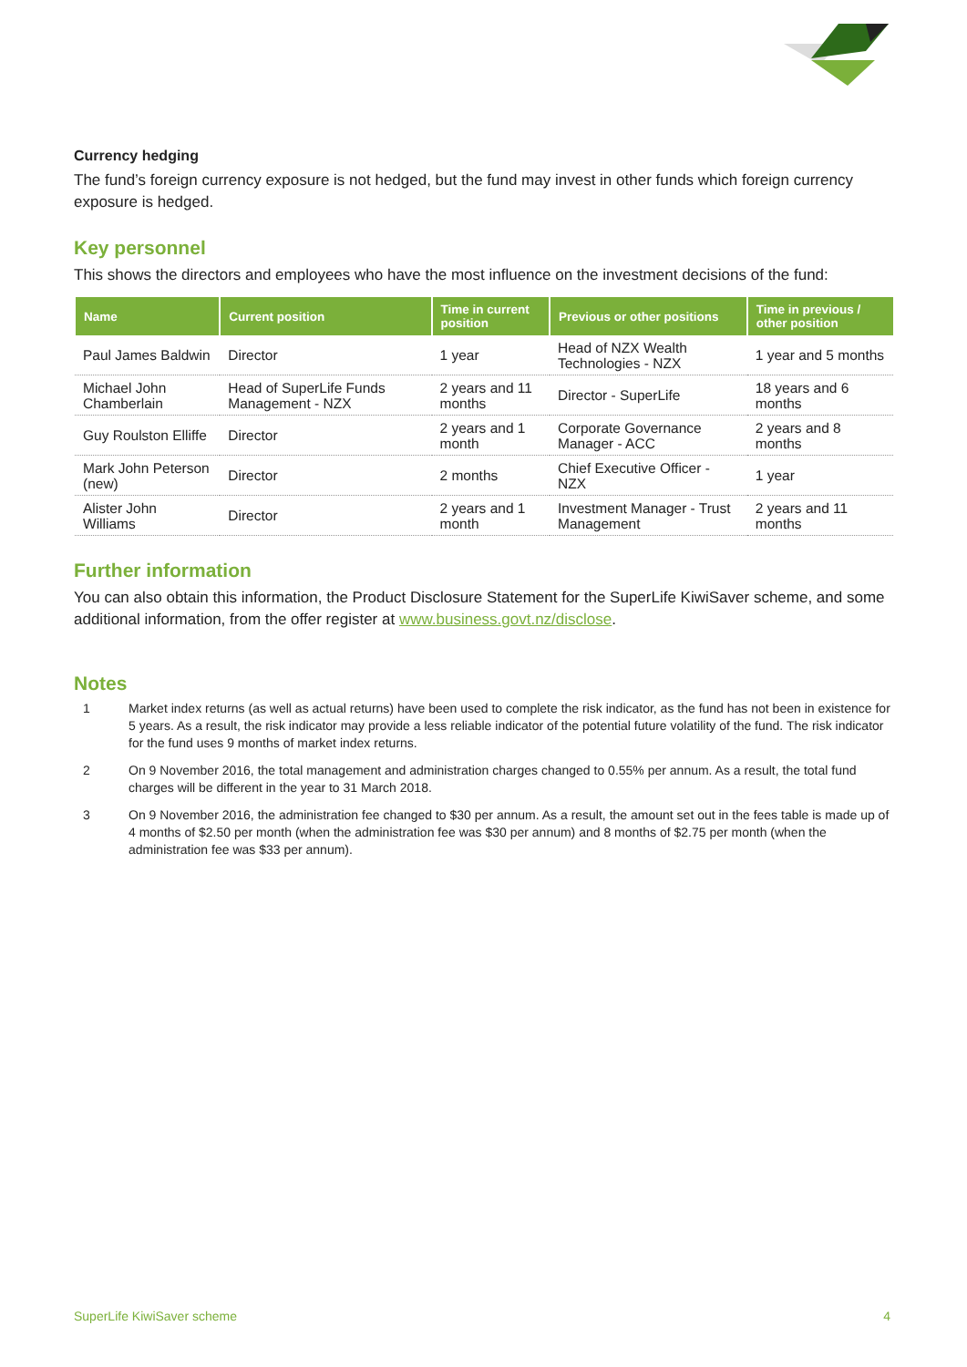Currency hedging
The fund’s foreign currency exposure is not hedged, but the fund may invest in other funds which foreign currency exposure is hedged.
Key personnel
This shows the directors and employees who have the most influence on the investment decisions of the fund:
| Name | Current position | Time in current position | Previous or other positions | Time in previous / other position |
| --- | --- | --- | --- | --- |
| Paul James Baldwin | Director | 1 year | Head of NZX Wealth Technologies - NZX | 1 year and 5 months |
| Michael John Chamberlain | Head of SuperLife Funds Management - NZX | 2 years and 11 months | Director - SuperLife | 18 years and 6 months |
| Guy Roulston Elliffe | Director | 2 years and 1 month | Corporate Governance Manager - ACC | 2 years and 8 months |
| Mark John Peterson (new) | Director | 2 months | Chief Executive Officer - NZX | 1 year |
| Alister John Williams | Director | 2 years and 1 month | Investment Manager - Trust Management | 2 years and 11 months |
Further information
You can also obtain this information, the Product Disclosure Statement for the SuperLife KiwiSaver scheme, and some additional information, from the offer register at www.business.govt.nz/disclose.
Notes
1 Market index returns (as well as actual returns) have been used to complete the risk indicator, as the fund has not been in existence for 5 years. As a result, the risk indicator may provide a less reliable indicator of the potential future volatility of the fund. The risk indicator for the fund uses 9 months of market index returns.
2 On 9 November 2016, the total management and administration charges changed to 0.55% per annum. As a result, the total fund charges will be different in the year to 31 March 2018.
3 On 9 November 2016, the administration fee changed to $30 per annum. As a result, the amount set out in the fees table is made up of 4 months of $2.50 per month (when the administration fee was $30 per annum) and 8 months of $2.75 per month (when the administration fee was $33 per annum).
SuperLife KiwiSaver scheme 4